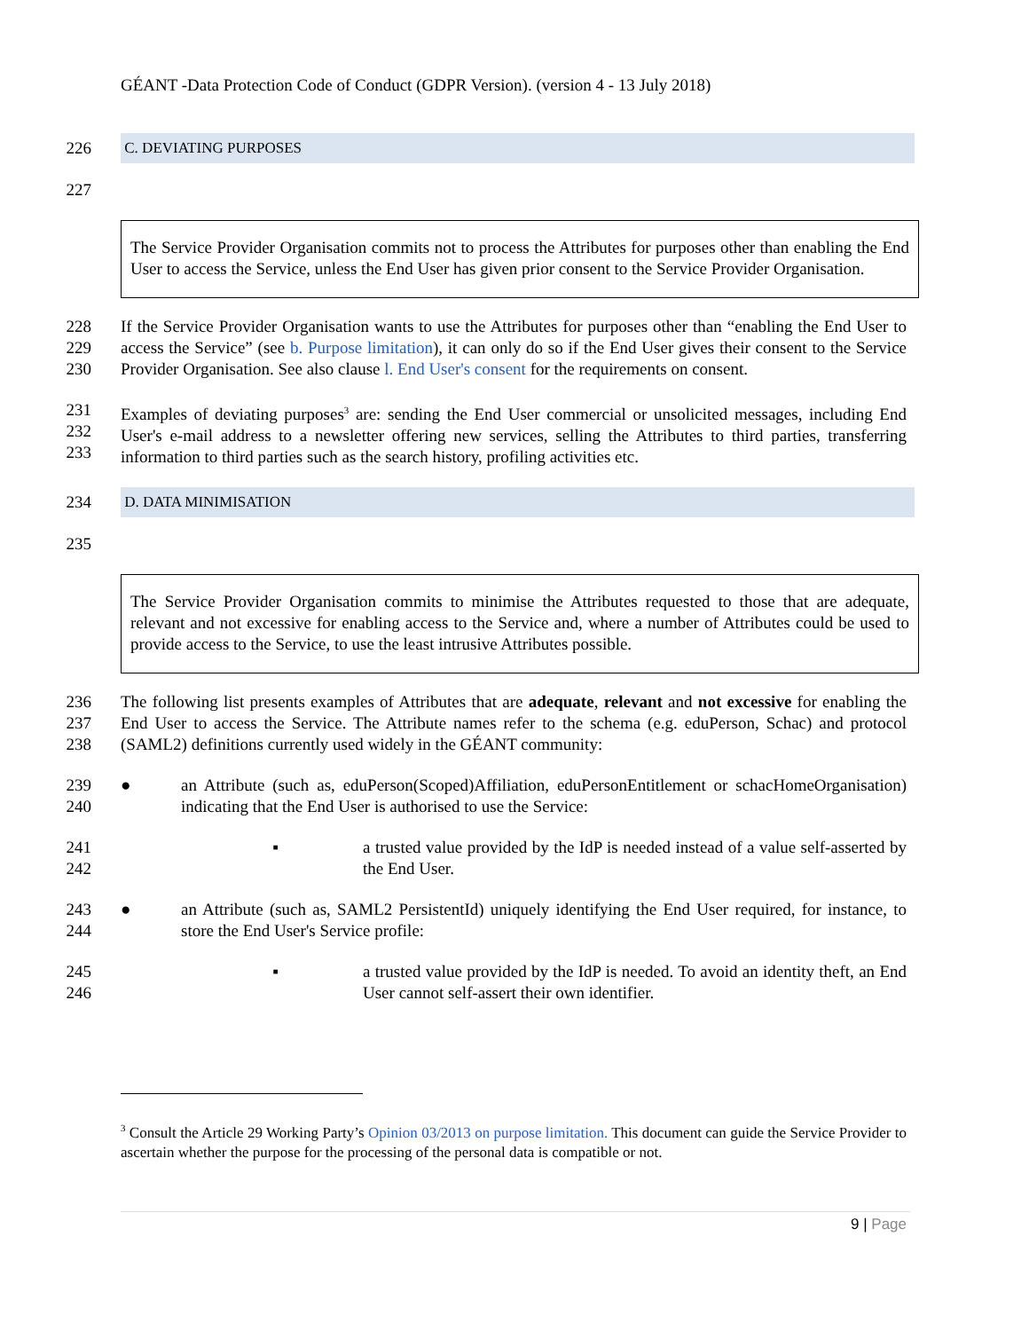GÉANT -Data Protection Code of Conduct (GDPR Version). (version 4 - 13 July 2018)
226 C. DEVIATING PURPOSES
227
The Service Provider Organisation commits not to process the Attributes for purposes other than enabling the End User to access the Service, unless the End User has given prior consent to the Service Provider Organisation.
228
229
230
If the Service Provider Organisation wants to use the Attributes for purposes other than “enabling the End User to access the Service” (see b. Purpose limitation), it can only do so if the End User gives their consent to the Service Provider Organisation. See also clause l. End User's consent for the requirements on consent.
231
232
233
Examples of deviating purposes<sup>3</sup> are: sending the End User commercial or unsolicited messages, including End User's e-mail address to a newsletter offering new services, selling the Attributes to third parties, transferring information to third parties such as the search history, profiling activities etc.
234 D. DATA MINIMISATION
235
The Service Provider Organisation commits to minimise the Attributes requested to those that are adequate, relevant and not excessive for enabling access to the Service and, where a number of Attributes could be used to provide access to the Service, to use the least intrusive Attributes possible.
236
237
238
The following list presents examples of Attributes that are adequate, relevant and not excessive for enabling the End User to access the Service. The Attribute names refer to the schema (e.g. eduPerson, Schac) and protocol (SAML2) definitions currently used widely in the GÉANT community:
239
240 ● an Attribute (such as, eduPerson(Scoped)Affiliation, eduPersonEntitlement or schacHomeOrganisation) indicating that the End User is authorised to use the Service:
241
242 ▪ a trusted value provided by the IdP is needed instead of a value self-asserted by the End User.
243
244 ● an Attribute (such as, SAML2 PersistentId) uniquely identifying the End User required, for instance, to store the End User's Service profile:
245
246 ▪ a trusted value provided by the IdP is needed. To avoid an identity theft, an End User cannot self-assert their own identifier.
<sup>3</sup> Consult the Article 29 Working Party’s Opinion 03/2013 on purpose limitation. This document can guide the Service Provider to ascertain whether the purpose for the processing of the personal data is compatible or not.
9 | Page